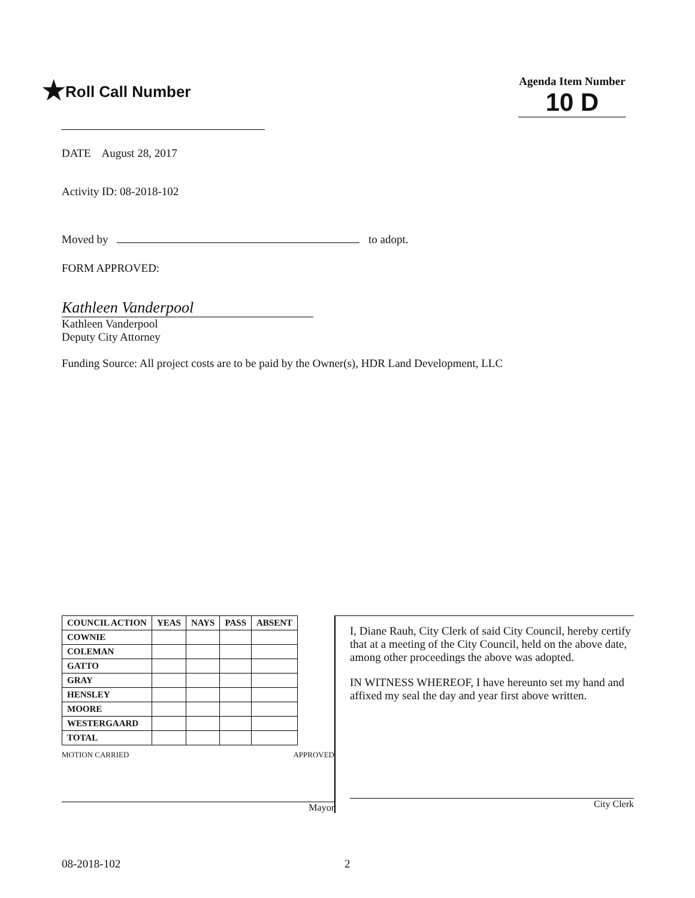★Roll Call Number
Agenda Item Number
10 D
DATE August 28, 2017
Activity ID: 08-2018-102
Moved by to adopt.
FORM APPROVED:
Kathleen Vanderpool
Kathleen Vanderpool
Deputy City Attorney
Funding Source: All project costs are to be paid by the Owner(s), HDR Land Development, LLC
| COUNCIL ACTION | YEAS | NAYS | PASS | ABSENT |
| --- | --- | --- | --- | --- |
| COWNIE | | | | |
| COLEMAN | | | | |
| GATTO | | | | |
| GRAY | | | | |
| HENSLEY | | | | |
| MOORE | | | | |
| WESTERGAARD | | | | |
| TOTAL | | | | |
MOTION CARRIED APPROVED
Mayor
I, Diane Rauh, City Clerk of said City Council, hereby certify that at a meeting of the City Council, held on the above date, among other proceedings the above was adopted.
IN WITNESS WHEREOF, I have hereunto set my hand and affixed my seal the day and year first above written.
City Clerk
08-2018-102 2